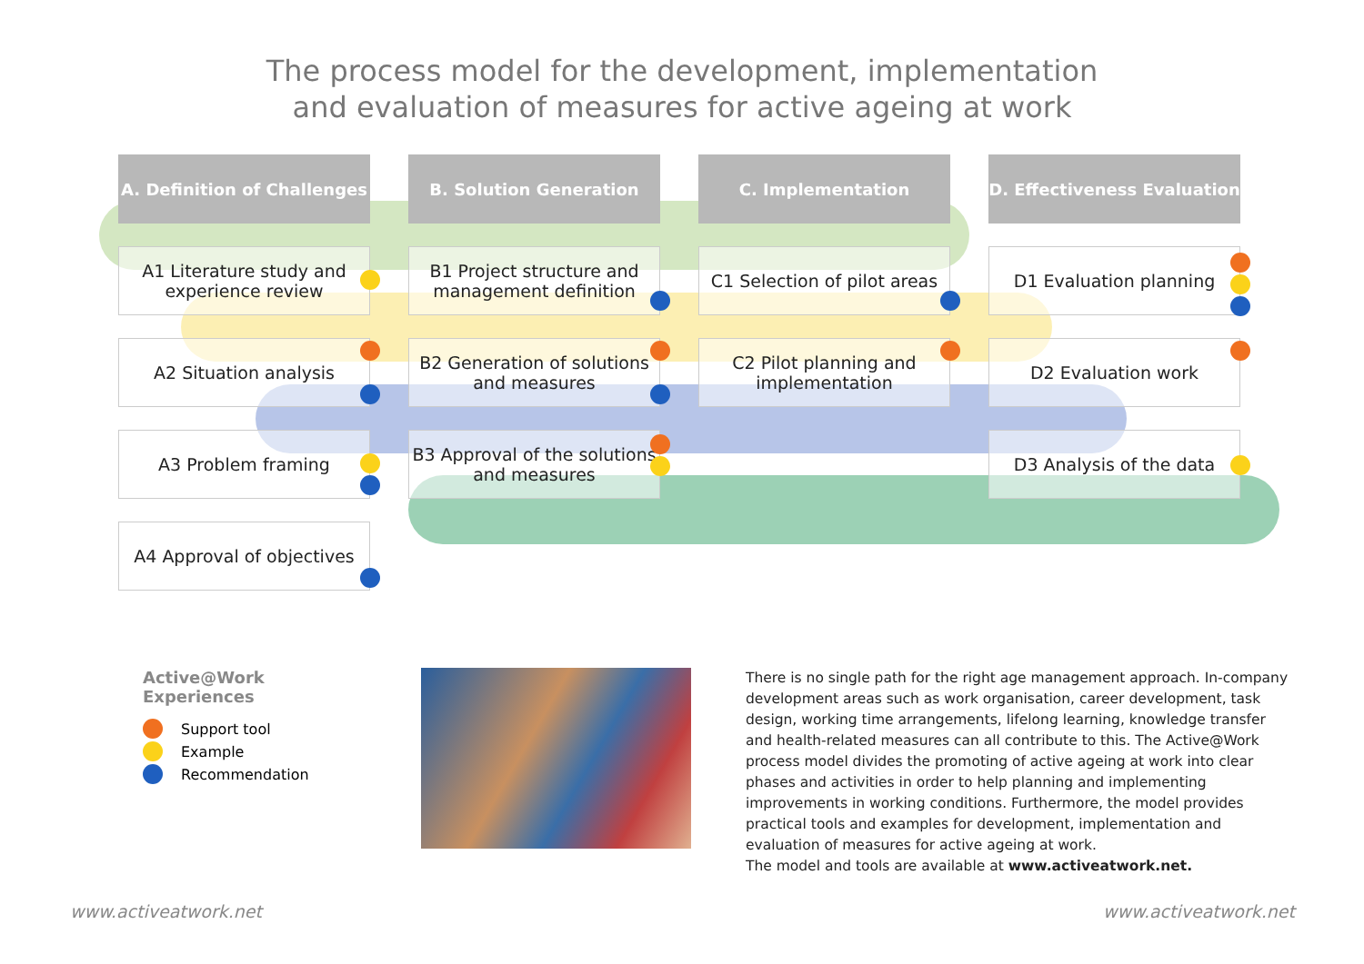The process model for the development, implementation
and evaluation of measures for active ageing at work
A. Definition of Challenges
B. Solution Generation
C. Implementation
D. Effectiveness Evaluation
A1 Literature study and experience review
B1 Project structure and management definition
C1 Selection of pilot areas
D1 Evaluation planning
A2 Situation analysis
B2 Generation of solutions and measures
C2 Pilot planning and implementation
D2 Evaluation work
A3 Problem framing
B3 Approval of the solutions and measures
D3 Analysis of the data
A4 Approval of objectives
Active@Work Experiences
Support tool
Example
Recommendation
There is no single path for the right age management approach. In-company development areas such as work organisation, career development, task design, working time arrangements, lifelong learning, knowledge transfer and health-related measures can all contribute to this. The Active@Work process model divides the promoting of active ageing at work into clear phases and activities in order to help planning and implementing improvements in working conditions. Furthermore, the model provides practical tools and examples for development, implementation and evaluation of measures for active ageing at work.
The model and tools are available at www.activeatwork.net.
www.activeatwork.net www.activeatwork.net